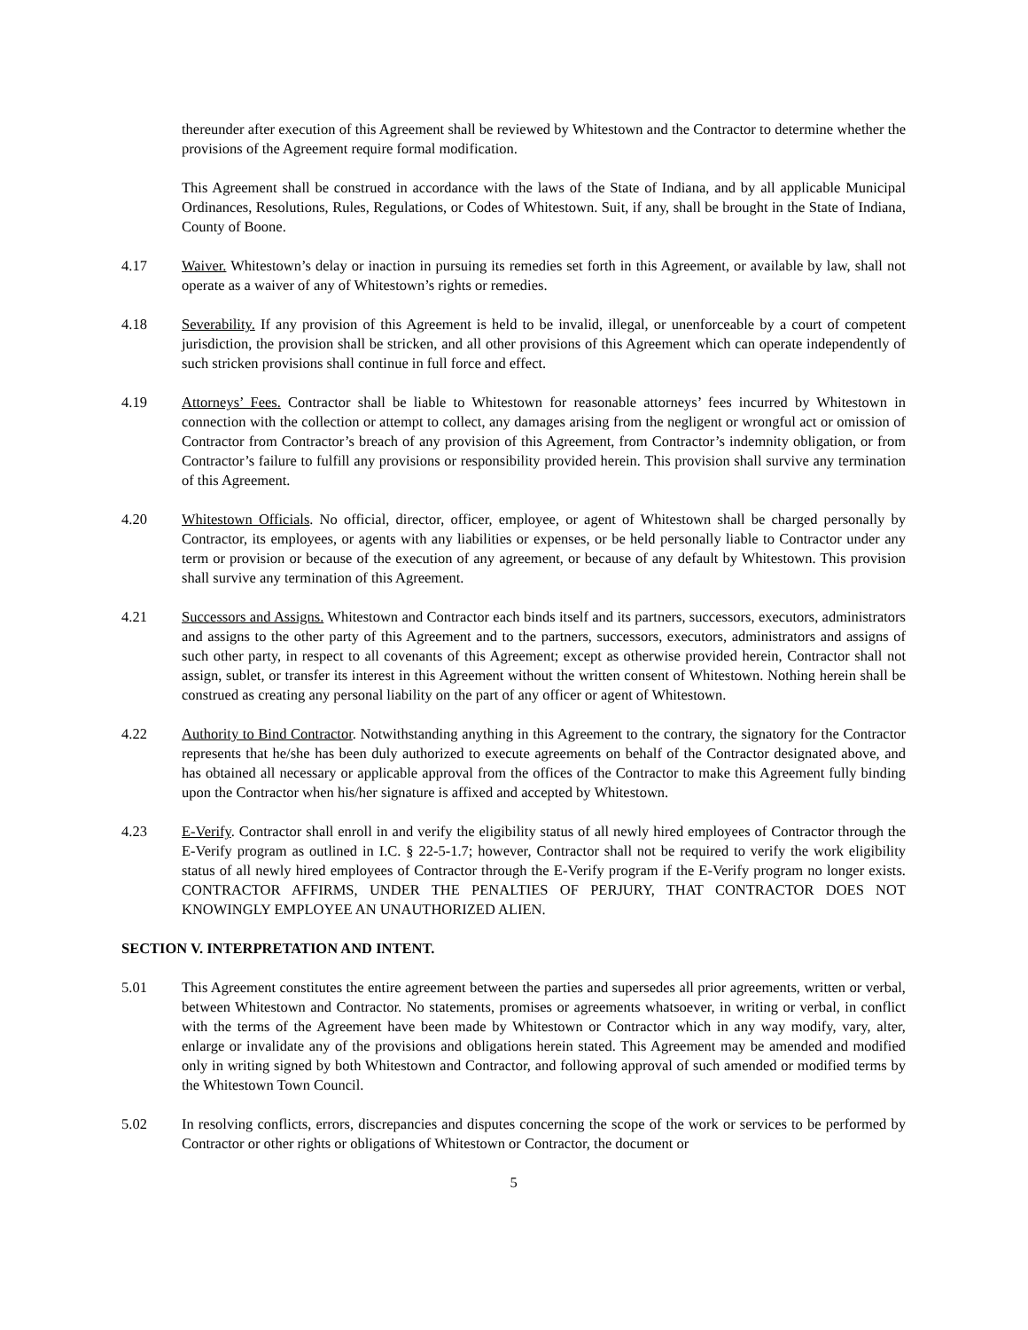thereunder after execution of this Agreement shall be reviewed by Whitestown and the Contractor to determine whether the provisions of the Agreement require formal modification.
This Agreement shall be construed in accordance with the laws of the State of Indiana, and by all applicable Municipal Ordinances, Resolutions, Rules, Regulations, or Codes of Whitestown. Suit, if any, shall be brought in the State of Indiana, County of Boone.
4.17 Waiver. Whitestown’s delay or inaction in pursuing its remedies set forth in this Agreement, or available by law, shall not operate as a waiver of any of Whitestown’s rights or remedies.
4.18 Severability. If any provision of this Agreement is held to be invalid, illegal, or unenforceable by a court of competent jurisdiction, the provision shall be stricken, and all other provisions of this Agreement which can operate independently of such stricken provisions shall continue in full force and effect.
4.19 Attorneys’ Fees. Contractor shall be liable to Whitestown for reasonable attorneys’ fees incurred by Whitestown in connection with the collection or attempt to collect, any damages arising from the negligent or wrongful act or omission of Contractor from Contractor’s breach of any provision of this Agreement, from Contractor’s indemnity obligation, or from Contractor’s failure to fulfill any provisions or responsibility provided herein. This provision shall survive any termination of this Agreement.
4.20 Whitestown Officials. No official, director, officer, employee, or agent of Whitestown shall be charged personally by Contractor, its employees, or agents with any liabilities or expenses, or be held personally liable to Contractor under any term or provision or because of the execution of any agreement, or because of any default by Whitestown. This provision shall survive any termination of this Agreement.
4.21 Successors and Assigns. Whitestown and Contractor each binds itself and its partners, successors, executors, administrators and assigns to the other party of this Agreement and to the partners, successors, executors, administrators and assigns of such other party, in respect to all covenants of this Agreement; except as otherwise provided herein, Contractor shall not assign, sublet, or transfer its interest in this Agreement without the written consent of Whitestown. Nothing herein shall be construed as creating any personal liability on the part of any officer or agent of Whitestown.
4.22 Authority to Bind Contractor. Notwithstanding anything in this Agreement to the contrary, the signatory for the Contractor represents that he/she has been duly authorized to execute agreements on behalf of the Contractor designated above, and has obtained all necessary or applicable approval from the offices of the Contractor to make this Agreement fully binding upon the Contractor when his/her signature is affixed and accepted by Whitestown.
4.23 E-Verify. Contractor shall enroll in and verify the eligibility status of all newly hired employees of Contractor through the E-Verify program as outlined in I.C. § 22-5-1.7; however, Contractor shall not be required to verify the work eligibility status of all newly hired employees of Contractor through the E-Verify program if the E-Verify program no longer exists. CONTRACTOR AFFIRMS, UNDER THE PENALTIES OF PERJURY, THAT CONTRACTOR DOES NOT KNOWINGLY EMPLOYEE AN UNAUTHORIZED ALIEN.
SECTION V. INTERPRETATION AND INTENT.
5.01 This Agreement constitutes the entire agreement between the parties and supersedes all prior agreements, written or verbal, between Whitestown and Contractor. No statements, promises or agreements whatsoever, in writing or verbal, in conflict with the terms of the Agreement have been made by Whitestown or Contractor which in any way modify, vary, alter, enlarge or invalidate any of the provisions and obligations herein stated. This Agreement may be amended and modified only in writing signed by both Whitestown and Contractor, and following approval of such amended or modified terms by the Whitestown Town Council.
5.02 In resolving conflicts, errors, discrepancies and disputes concerning the scope of the work or services to be performed by Contractor or other rights or obligations of Whitestown or Contractor, the document or
5